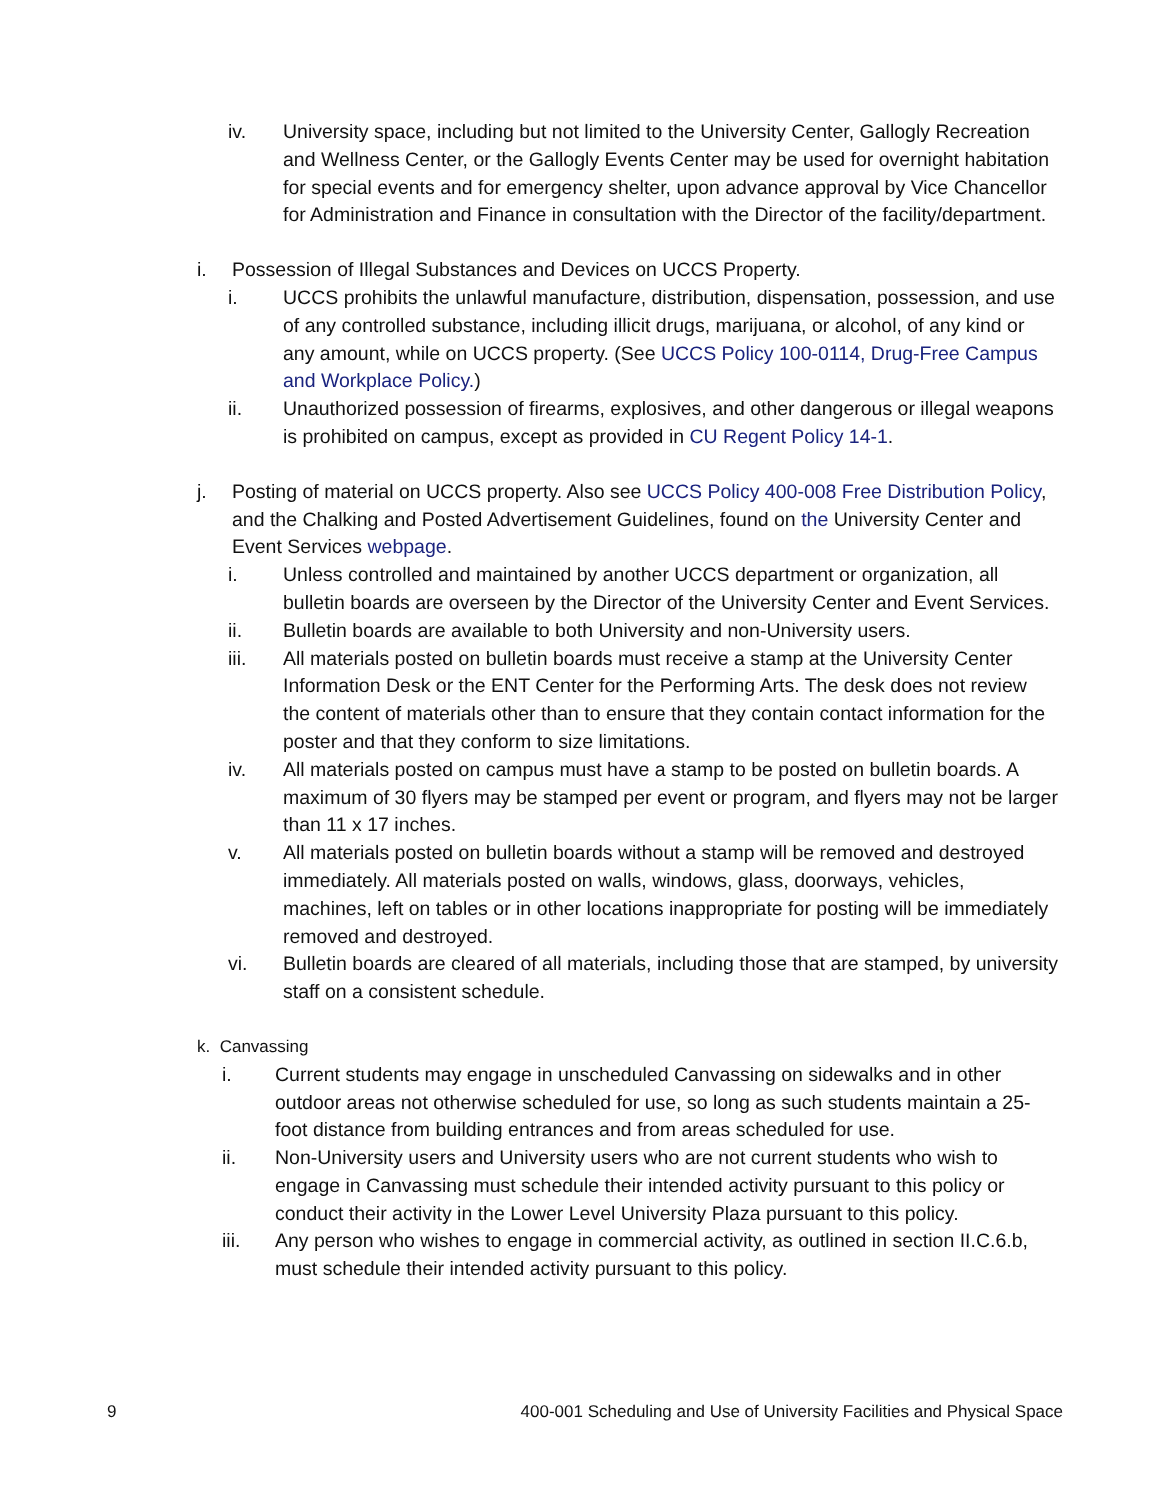iv. University space, including but not limited to the University Center, Gallogly Recreation and Wellness Center, or the Gallogly Events Center may be used for overnight habitation for special events and for emergency shelter, upon advance approval by Vice Chancellor for Administration and Finance in consultation with the Director of the facility/department.
i. Possession of Illegal Substances and Devices on UCCS Property.
i. UCCS prohibits the unlawful manufacture, distribution, dispensation, possession, and use of any controlled substance, including illicit drugs, marijuana, or alcohol, of any kind or any amount, while on UCCS property. (See UCCS Policy 100-0114, Drug-Free Campus and Workplace Policy.)
ii. Unauthorized possession of firearms, explosives, and other dangerous or illegal weapons is prohibited on campus, except as provided in CU Regent Policy 14-1.
j. Posting of material on UCCS property. Also see UCCS Policy 400-008 Free Distribution Policy, and the Chalking and Posted Advertisement Guidelines, found on the University Center and Event Services webpage.
i. Unless controlled and maintained by another UCCS department or organization, all bulletin boards are overseen by the Director of the University Center and Event Services.
ii. Bulletin boards are available to both University and non-University users.
iii. All materials posted on bulletin boards must receive a stamp at the University Center Information Desk or the ENT Center for the Performing Arts. The desk does not review the content of materials other than to ensure that they contain contact information for the poster and that they conform to size limitations.
iv. All materials posted on campus must have a stamp to be posted on bulletin boards. A maximum of 30 flyers may be stamped per event or program, and flyers may not be larger than 11 x 17 inches.
v. All materials posted on bulletin boards without a stamp will be removed and destroyed immediately. All materials posted on walls, windows, glass, doorways, vehicles, machines, left on tables or in other locations inappropriate for posting will be immediately removed and destroyed.
vi. Bulletin boards are cleared of all materials, including those that are stamped, by university staff on a consistent schedule.
k. Canvassing
i. Current students may engage in unscheduled Canvassing on sidewalks and in other outdoor areas not otherwise scheduled for use, so long as such students maintain a 25-foot distance from building entrances and from areas scheduled for use.
ii. Non-University users and University users who are not current students who wish to engage in Canvassing must schedule their intended activity pursuant to this policy or conduct their activity in the Lower Level University Plaza pursuant to this policy.
iii. Any person who wishes to engage in commercial activity, as outlined in section II.C.6.b, must schedule their intended activity pursuant to this policy.
9 400-001 Scheduling and Use of University Facilities and Physical Space